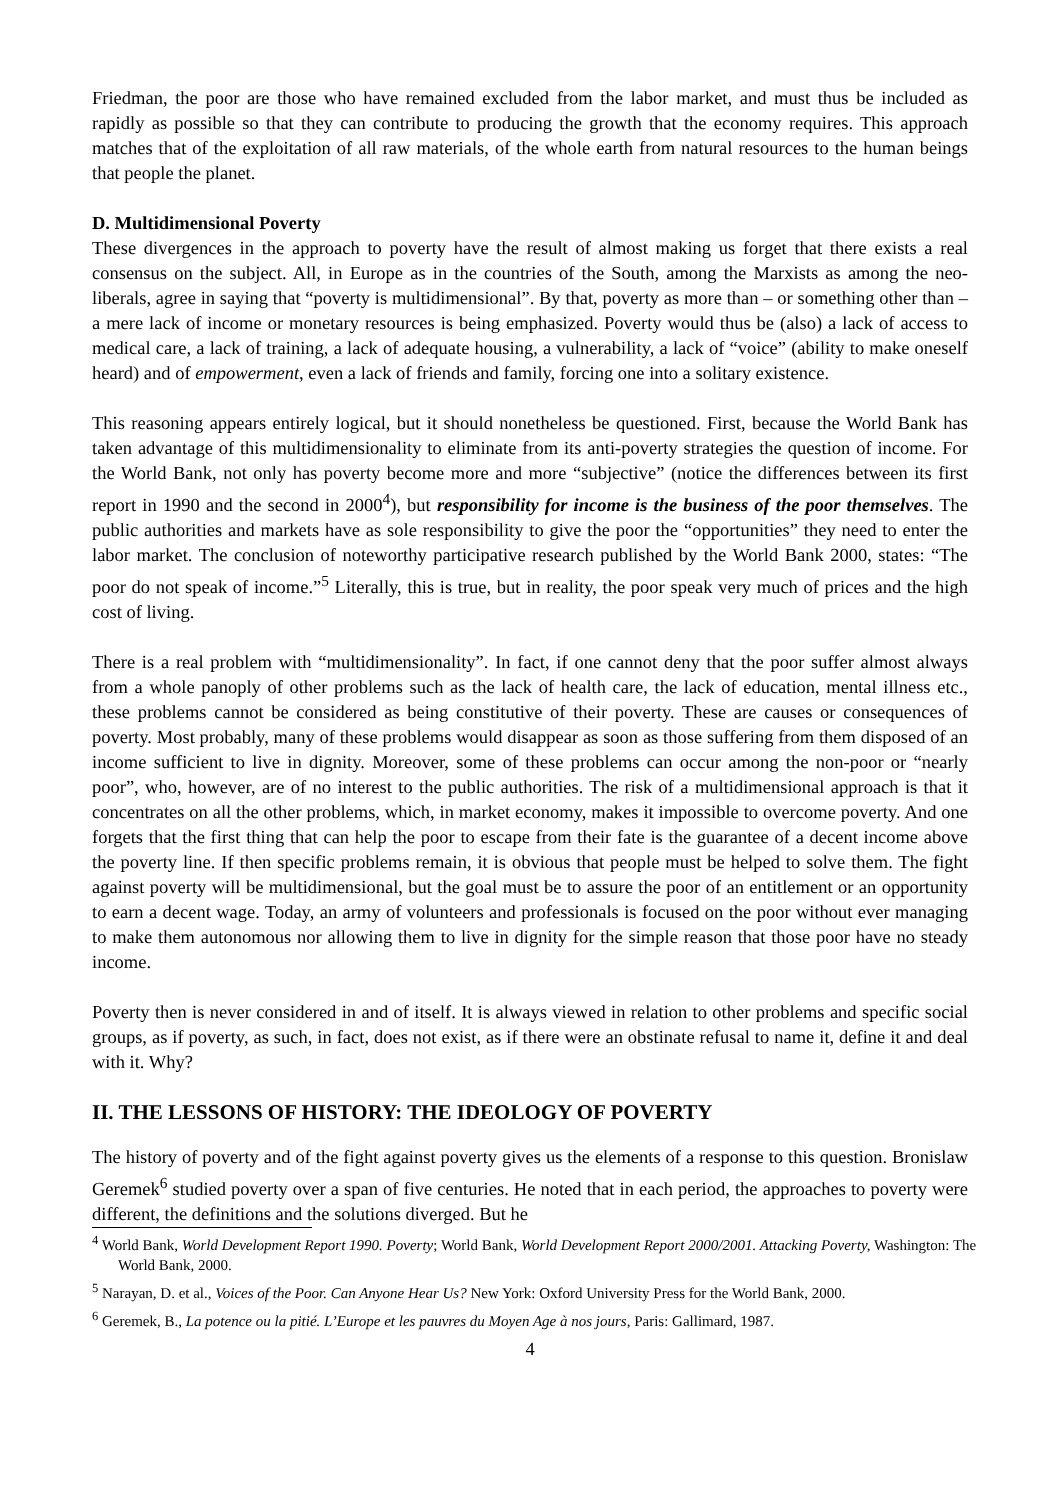Friedman, the poor are those who have remained excluded from the labor market, and must thus be included as rapidly as possible so that they can contribute to producing the growth that the economy requires. This approach matches that of the exploitation of all raw materials, of the whole earth from natural resources to the human beings that people the planet.
D. Multidimensional Poverty
These divergences in the approach to poverty have the result of almost making us forget that there exists a real consensus on the subject. All, in Europe as in the countries of the South, among the Marxists as among the neo-liberals, agree in saying that “poverty is multidimensional”. By that, poverty as more than – or something other than – a mere lack of income or monetary resources is being emphasized. Poverty would thus be (also) a lack of access to medical care, a lack of training, a lack of adequate housing, a vulnerability, a lack of “voice” (ability to make oneself heard) and of empowerment, even a lack of friends and family, forcing one into a solitary existence.
This reasoning appears entirely logical, but it should nonetheless be questioned. First, because the World Bank has taken advantage of this multidimensionality to eliminate from its anti-poverty strategies the question of income. For the World Bank, not only has poverty become more and more “subjective” (notice the differences between its first report in 1990 and the second in 2000<sup>4</sup>), but responsibility for income is the business of the poor themselves. The public authorities and markets have as sole responsibility to give the poor the “opportunities” they need to enter the labor market. The conclusion of noteworthy participative research published by the World Bank 2000, states: “The poor do not speak of income.”<sup>5</sup> Literally, this is true, but in reality, the poor speak very much of prices and the high cost of living.
There is a real problem with “multidimensionality”. In fact, if one cannot deny that the poor suffer almost always from a whole panoply of other problems such as the lack of health care, the lack of education, mental illness etc., these problems cannot be considered as being constitutive of their poverty. These are causes or consequences of poverty. Most probably, many of these problems would disappear as soon as those suffering from them disposed of an income sufficient to live in dignity. Moreover, some of these problems can occur among the non-poor or “nearly poor”, who, however, are of no interest to the public authorities. The risk of a multidimensional approach is that it concentrates on all the other problems, which, in market economy, makes it impossible to overcome poverty. And one forgets that the first thing that can help the poor to escape from their fate is the guarantee of a decent income above the poverty line. If then specific problems remain, it is obvious that people must be helped to solve them. The fight against poverty will be multidimensional, but the goal must be to assure the poor of an entitlement or an opportunity to earn a decent wage. Today, an army of volunteers and professionals is focused on the poor without ever managing to make them autonomous nor allowing them to live in dignity for the simple reason that those poor have no steady income.
Poverty then is never considered in and of itself. It is always viewed in relation to other problems and specific social groups, as if poverty, as such, in fact, does not exist, as if there were an obstinate refusal to name it, define it and deal with it. Why?
II. THE LESSONS OF HISTORY: THE IDEOLOGY OF POVERTY
The history of poverty and of the fight against poverty gives us the elements of a response to this question. Bronislaw Geremek<sup>6</sup> studied poverty over a span of five centuries. He noted that in each period, the approaches to poverty were different, the definitions and the solutions diverged. But he
<sup>4</sup> World Bank, World Development Report 1990. Poverty; World Bank, World Development Report 2000/2001. Attacking Poverty, Washington: The World Bank, 2000.
<sup>5</sup> Narayan, D. et al., Voices of the Poor. Can Anyone Hear Us? New York: Oxford University Press for the World Bank, 2000.
<sup>6</sup> Geremek, B., La potence ou la pitié. L’Europe et les pauvres du Moyen Age à nos jours, Paris: Gallimard, 1987.
4